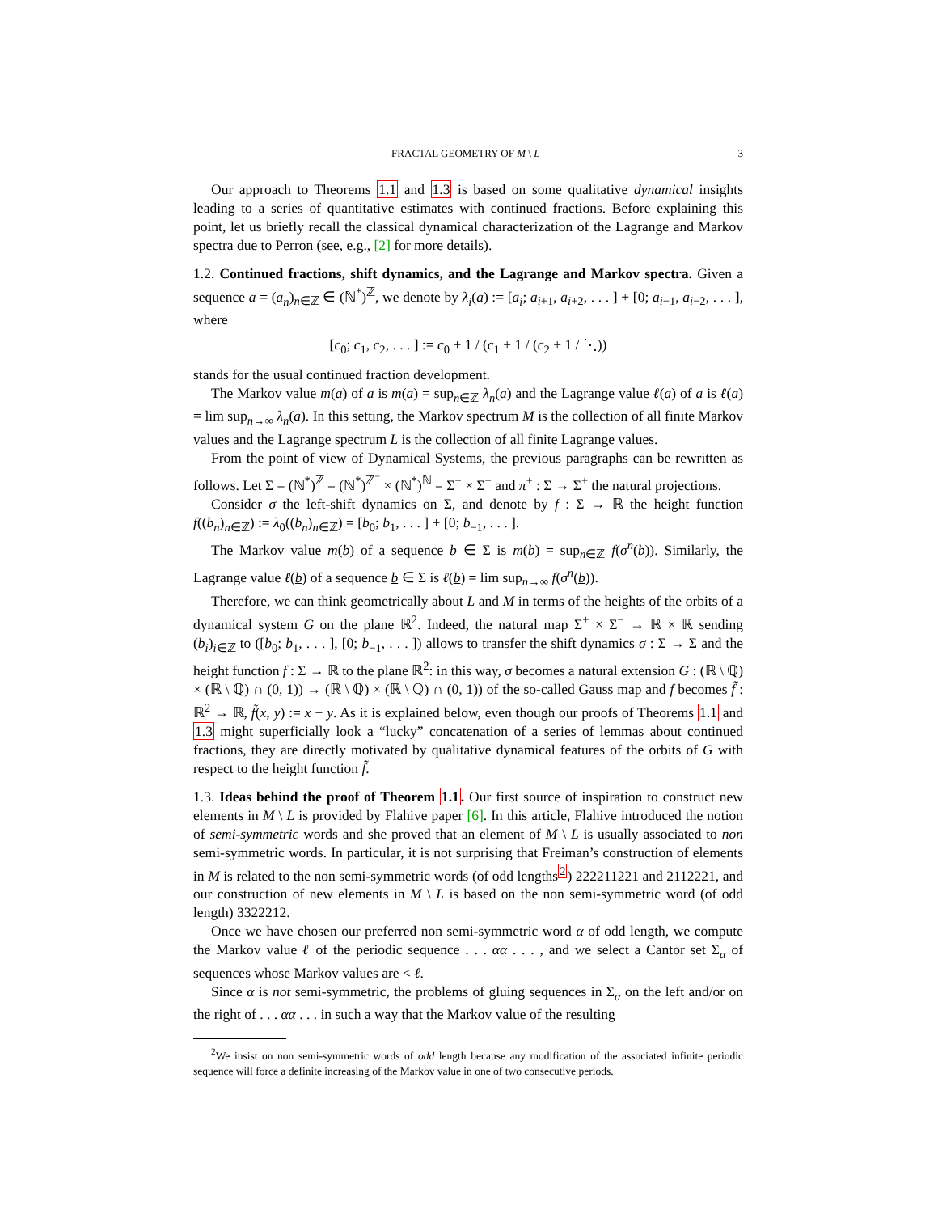FRACTAL GEOMETRY OF M \ L 3
Our approach to Theorems 1.1 and 1.3 is based on some qualitative dynamical insights leading to a series of quantitative estimates with continued fractions. Before explaining this point, let us briefly recall the classical dynamical characterization of the Lagrange and Markov spectra due to Perron (see, e.g., [2] for more details).
1.2. Continued fractions, shift dynamics, and the Lagrange and Markov spectra. Given a sequence a = (a<sub>n</sub>)<sub>n∈ℤ</sub> ∈ (ℕ<sup>*</sup>)<sup>ℤ</sup>, we denote by λ<sub>i</sub>(a) := [a<sub>i</sub>; a<sub>i+1</sub>, a<sub>i+2</sub>, . . . ] + [0; a<sub>i−1</sub>, a<sub>i−2</sub>, . . . ], where
[c<sub>0</sub>; c<sub>1</sub>, c<sub>2</sub>, . . . ] := c<sub>0</sub> + 1 / (c<sub>1</sub> + 1 / (c<sub>2</sub> + 1 / ⋱))
stands for the usual continued fraction development.
The Markov value m(a) of a is m(a) = sup<sub>n∈ℤ</sub> λ<sub>n</sub>(a) and the Lagrange value ℓ(a) of a is ℓ(a) = lim sup<sub>n→∞</sub> λ<sub>n</sub>(a). In this setting, the Markov spectrum M is the collection of all finite Markov values and the Lagrange spectrum L is the collection of all finite Lagrange values.
From the point of view of Dynamical Systems, the previous paragraphs can be rewritten as follows. Let Σ = (ℕ<sup>*</sup>)<sup>ℤ</sup> = (ℕ<sup>*</sup>)<sup>ℤ<sup>−</sup></sup> × (ℕ<sup>*</sup>)<sup>ℕ</sup> = Σ<sup>−</sup> × Σ<sup>+</sup> and π<sup>±</sup> : Σ → Σ<sup>±</sup> the natural projections.
Consider σ the left-shift dynamics on Σ, and denote by f : Σ → ℝ the height function f((b<sub>n</sub>)<sub>n∈ℤ</sub>) := λ<sub>0</sub>((b<sub>n</sub>)<sub>n∈ℤ</sub>) = [b<sub>0</sub>; b<sub>1</sub>, . . . ] + [0; b<sub>−1</sub>, . . . ].
The Markov value m(b) of a sequence b ∈ Σ is m(b) = sup<sub>n∈ℤ</sub> f(σ<sup>n</sup>(b)). Similarly, the Lagrange value ℓ(b) of a sequence b ∈ Σ is ℓ(b) = lim sup<sub>n→∞</sub> f(σ<sup>n</sup>(b)).
Therefore, we can think geometrically about L and M in terms of the heights of the orbits of a dynamical system G on the plane ℝ<sup>2</sup>. Indeed, the natural map Σ<sup>+</sup> × Σ<sup>−</sup> → ℝ × ℝ sending (b<sub>i</sub>)<sub>i∈ℤ</sub> to ([b<sub>0</sub>; b<sub>1</sub>, . . . ], [0; b<sub>−1</sub>, . . . ]) allows to transfer the shift dynamics σ : Σ → Σ and the height function f : Σ → ℝ to the plane ℝ<sup>2</sup>: in this way, σ becomes a natural extension G : (ℝ \ ℚ) × (ℝ \ ℚ) ∩ (0, 1)) → (ℝ \ ℚ) × (ℝ \ ℚ) ∩ (0, 1)) of the so-called Gauss map and f becomes f̃ : ℝ<sup>2</sup> → ℝ, f̃(x, y) := x + y. As it is explained below, even though our proofs of Theorems 1.1 and 1.3 might superficially look a “lucky” concatenation of a series of lemmas about continued fractions, they are directly motivated by qualitative dynamical features of the orbits of G with respect to the height function f̃.
1.3. Ideas behind the proof of Theorem 1.1. Our first source of inspiration to construct new elements in M \ L is provided by Flahive paper [6]. In this article, Flahive introduced the notion of semi-symmetric words and she proved that an element of M \ L is usually associated to non semi-symmetric words. In particular, it is not surprising that Freiman’s construction of elements in M is related to the non semi-symmetric words (of odd lengths<sup>2</sup>) 222211221 and 2112221, and our construction of new elements in M \ L is based on the non semi-symmetric word (of odd length) 3322212.
Once we have chosen our preferred non semi-symmetric word α of odd length, we compute the Markov value ℓ of the periodic sequence . . . αα . . . , and we select a Cantor set Σ<sub>α</sub> of sequences whose Markov values are < ℓ.
Since α is not semi-symmetric, the problems of gluing sequences in Σ<sub>α</sub> on the left and/or on the right of . . . αα . . . in such a way that the Markov value of the resulting
<sup>2</sup> We insist on non semi-symmetric words of odd length because any modification of the associated infinite periodic sequence will force a definite increasing of the Markov value in one of two consecutive periods.